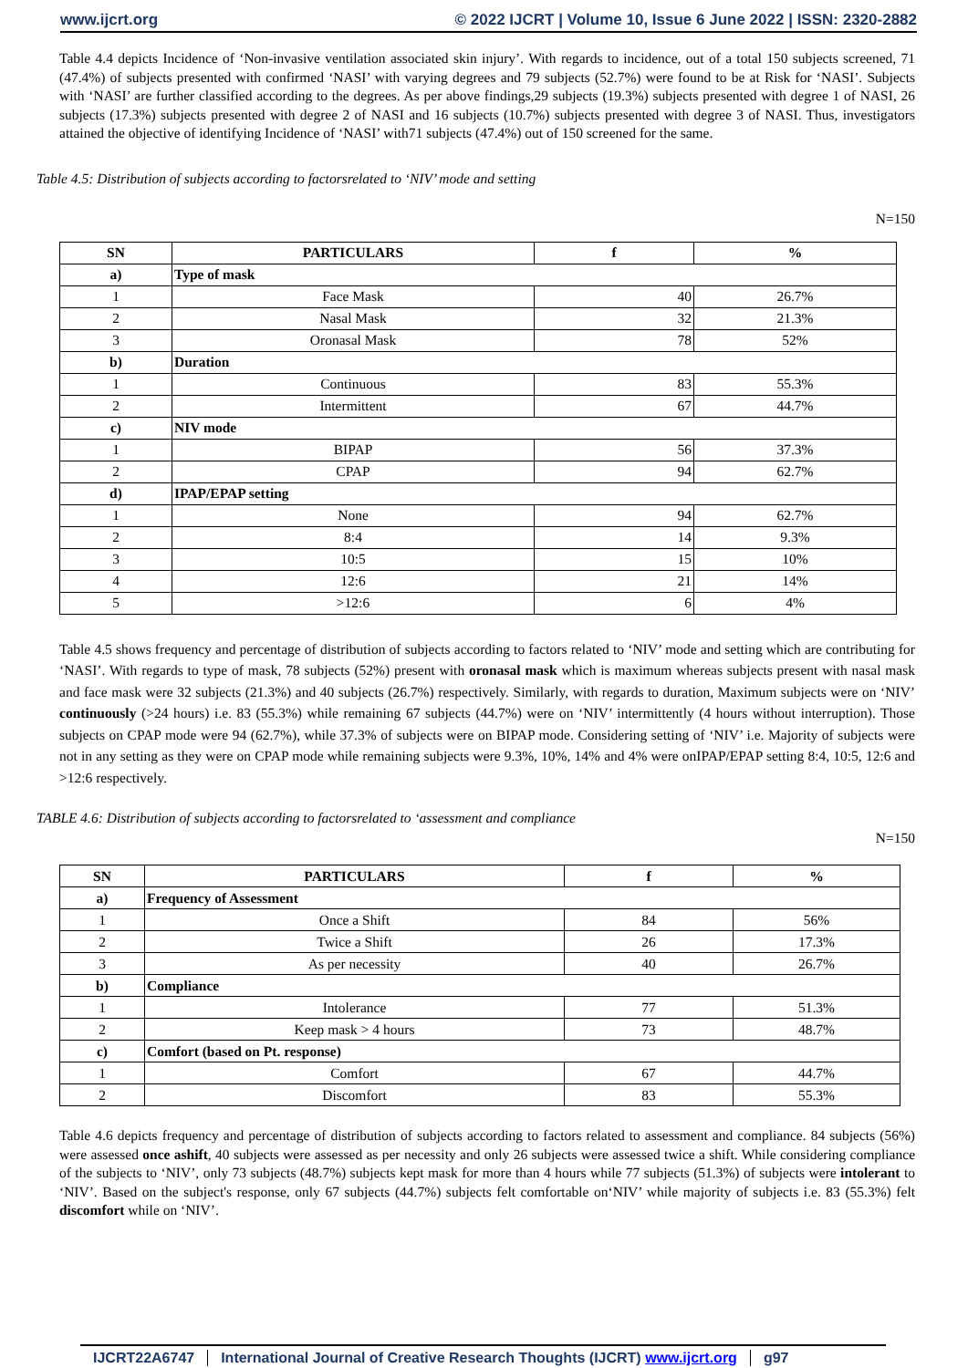www.ijcrt.org © 2022 IJCRT | Volume 10, Issue 6 June 2022 | ISSN: 2320-2882
Table 4.4 depicts Incidence of ‘Non-invasive ventilation associated skin injury’. With regards to incidence, out of a total 150 subjects screened, 71 (47.4%) of subjects presented with confirmed ‘NASI’ with varying degrees and 79 subjects (52.7%) were found to be at Risk for ‘NASI’. Subjects with ‘NASI’ are further classified according to the degrees. As per above findings,29 subjects (19.3%) subjects presented with degree 1 of NASI, 26 subjects (17.3%) subjects presented with degree 2 of NASI and 16 subjects (10.7%) subjects presented with degree 3 of NASI. Thus, investigators attained the objective of identifying Incidence of ‘NASI’ with71 subjects (47.4%) out of 150 screened for the same.
Table 4.5: Distribution of subjects according to factorsrelated to ‘NIV’ mode and setting
N=150
| SN | PARTICULARS | f | % |
| --- | --- | --- | --- |
| a) | Type of mask | | |
| 1 | Face Mask | 40 | 26.7% |
| 2 | Nasal Mask | 32 | 21.3% |
| 3 | Oronasal Mask | 78 | 52% |
| b) | Duration | | |
| 1 | Continuous | 83 | 55.3% |
| 2 | Intermittent | 67 | 44.7% |
| c) | NIV mode | | |
| 1 | BIPAP | 56 | 37.3% |
| 2 | CPAP | 94 | 62.7% |
| d) | IPAP/EPAP setting | | |
| 1 | None | 94 | 62.7% |
| 2 | 8:4 | 14 | 9.3% |
| 3 | 10:5 | 15 | 10% |
| 4 | 12:6 | 21 | 14% |
| 5 | >12:6 | 6 | 4% |
Table 4.5 shows frequency and percentage of distribution of subjects according to factors related to ‘NIV’ mode and setting which are contributing for ‘NASI’. With regards to type of mask, 78 subjects (52%) present with oronasal mask which is maximum whereas subjects present with nasal mask and face mask were 32 subjects (21.3%) and 40 subjects (26.7%) respectively. Similarly, with regards to duration, Maximum subjects were on ‘NIV’ continuously (>24 hours) i.e. 83 (55.3%) while remaining 67 subjects (44.7%) were on ‘NIV’ intermittently (4 hours without interruption). Those subjects on CPAP mode were 94 (62.7%), while 37.3% of subjects were on BIPAP mode. Considering setting of ‘NIV’ i.e. Majority of subjects were not in any setting as they were on CPAP mode while remaining subjects were 9.3%, 10%, 14% and 4% were onIPAP/EPAP setting 8:4, 10:5, 12:6 and >12:6 respectively.
TABLE 4.6: Distribution of subjects according to factorsrelated to ‘assessment and compliance
N=150
| SN | PARTICULARS | f | % |
| --- | --- | --- | --- |
| a) | Frequency of Assessment | | |
| 1 | Once a Shift | 84 | 56% |
| 2 | Twice a Shift | 26 | 17.3% |
| 3 | As per necessity | 40 | 26.7% |
| b) | Compliance | | |
| 1 | Intolerance | 77 | 51.3% |
| 2 | Keep mask > 4 hours | 73 | 48.7% |
| c) | Comfort (based on Pt. response) | | |
| 1 | Comfort | 67 | 44.7% |
| 2 | Discomfort | 83 | 55.3% |
Table 4.6 depicts frequency and percentage of distribution of subjects according to factors related to assessment and compliance. 84 subjects (56%) were assessed once ashift, 40 subjects were assessed as per necessity and only 26 subjects were assessed twice a shift. While considering compliance of the subjects to ‘NIV’, only 73 subjects (48.7%) subjects kept mask for more than 4 hours while 77 subjects (51.3%) of subjects were intolerant to ‘NIV’. Based on the subject's response, only 67 subjects (44.7%) subjects felt comfortable on‘NIV’ while majority of subjects i.e. 83 (55.3%) felt discomfort while on ‘NIV’.
IJCRT22A6747 International Journal of Creative Research Thoughts (IJCRT) www.ijcrt.org g97